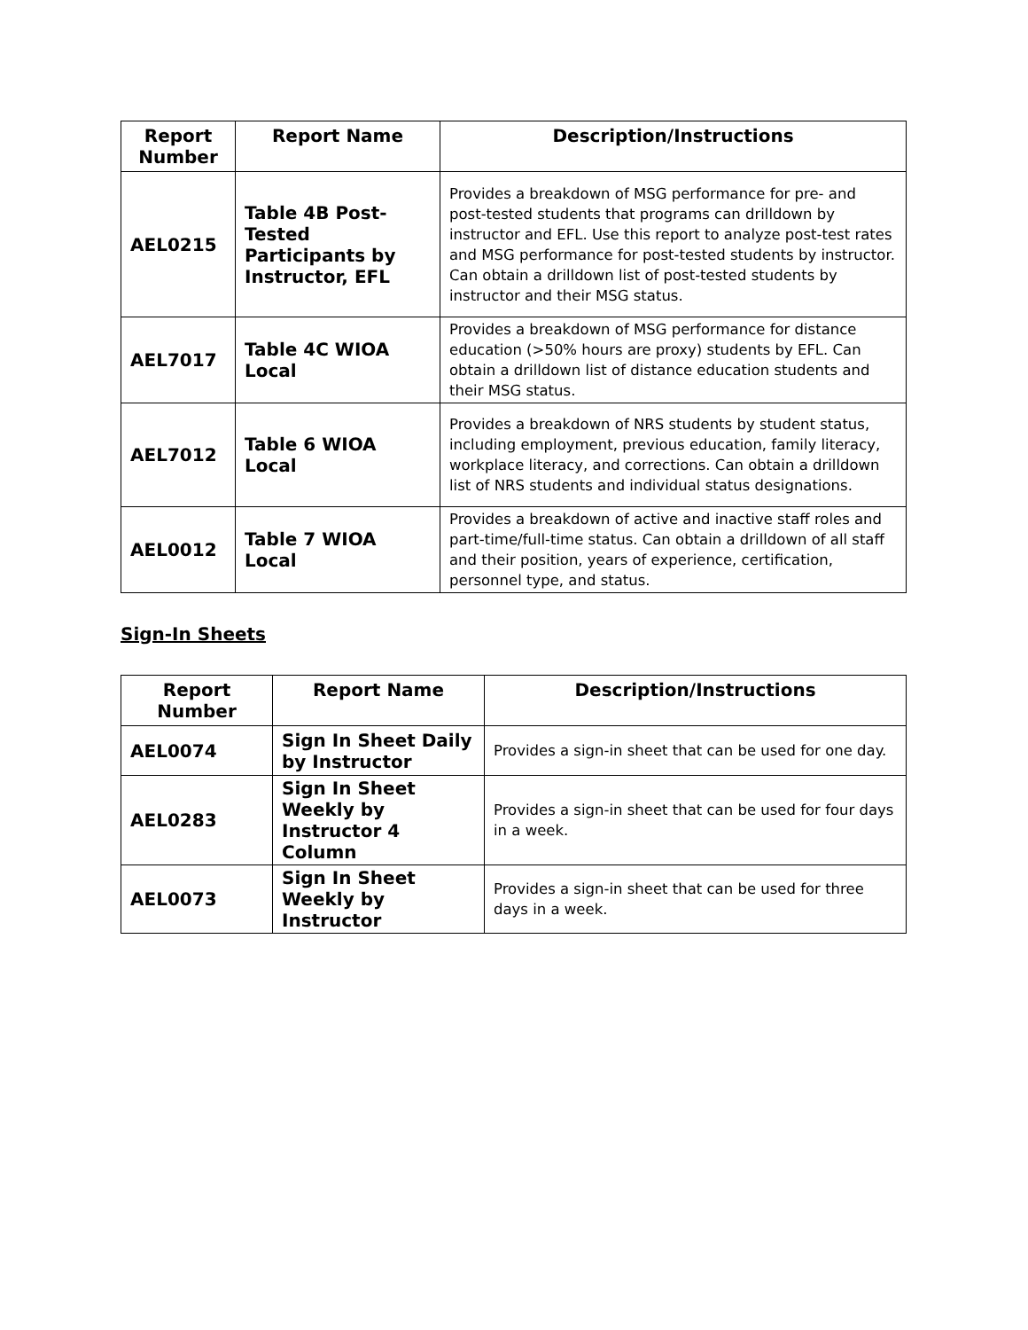| Report Number | Report Name | Description/Instructions |
| --- | --- | --- |
| AEL0215 | Table 4B Post-Tested Participants by Instructor, EFL | Provides a breakdown of MSG performance for pre- and post-tested students that programs can drilldown by instructor and EFL. Use this report to analyze post-test rates and MSG performance for post-tested students by instructor. Can obtain a drilldown list of post-tested students by instructor and their MSG status. |
| AEL7017 | Table 4C WIOA Local | Provides a breakdown of MSG performance for distance education (>50% hours are proxy) students by EFL. Can obtain a drilldown list of distance education students and their MSG status. |
| AEL7012 | Table 6 WIOA Local | Provides a breakdown of NRS students by student status, including employment, previous education, family literacy, workplace literacy, and corrections. Can obtain a drilldown list of NRS students and individual status designations. |
| AEL0012 | Table 7 WIOA Local | Provides a breakdown of active and inactive staff roles and part-time/full-time status. Can obtain a drilldown of all staff and their position, years of experience, certification, personnel type, and status. |
Sign-In Sheets
| Report Number | Report Name | Description/Instructions |
| --- | --- | --- |
| AEL0074 | Sign In Sheet Daily by Instructor | Provides a sign-in sheet that can be used for one day. |
| AEL0283 | Sign In Sheet Weekly by Instructor 4 Column | Provides a sign-in sheet that can be used for four days in a week. |
| AEL0073 | Sign In Sheet Weekly by Instructor | Provides a sign-in sheet that can be used for three days in a week. |